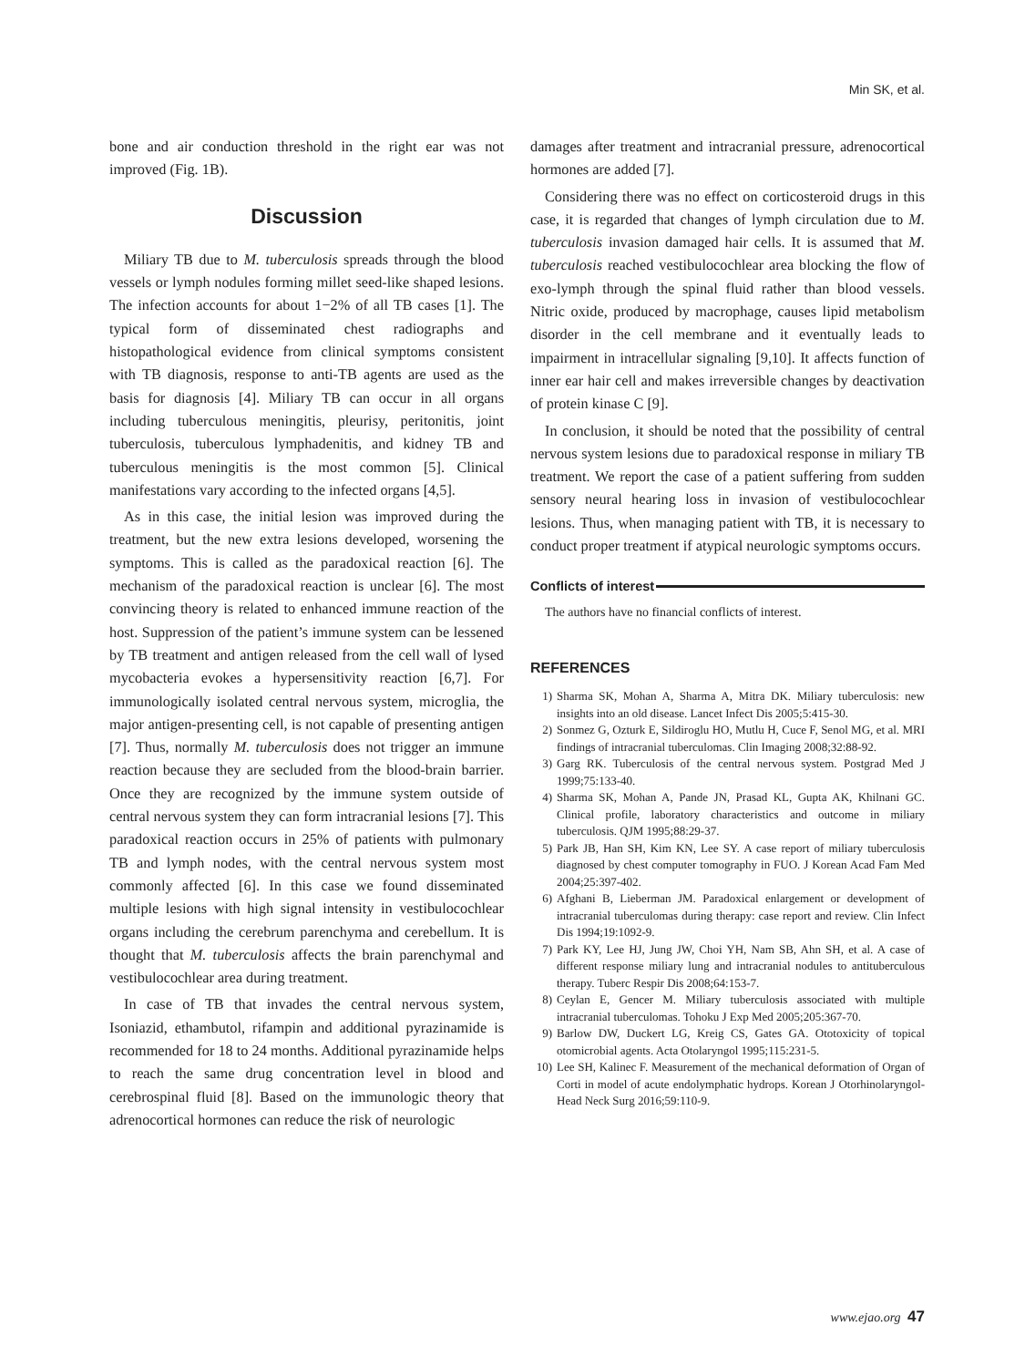Min SK, et al.
bone and air conduction threshold in the right ear was not improved (Fig. 1B).
Discussion
Miliary TB due to M. tuberculosis spreads through the blood vessels or lymph nodules forming millet seed-like shaped lesions. The infection accounts for about 1−2% of all TB cases [1]. The typical form of disseminated chest radiographs and histopathological evidence from clinical symptoms consistent with TB diagnosis, response to anti-TB agents are used as the basis for diagnosis [4]. Miliary TB can occur in all organs including tuberculous meningitis, pleurisy, peritonitis, joint tuberculosis, tuberculous lymphadenitis, and kidney TB and tuberculous meningitis is the most common [5]. Clinical manifestations vary according to the infected organs [4,5].
As in this case, the initial lesion was improved during the treatment, but the new extra lesions developed, worsening the symptoms. This is called as the paradoxical reaction [6]. The mechanism of the paradoxical reaction is unclear [6]. The most convincing theory is related to enhanced immune reaction of the host. Suppression of the patient’s immune system can be lessened by TB treatment and antigen released from the cell wall of lysed mycobacteria evokes a hypersensitivity reaction [6,7]. For immunologically isolated central nervous system, microglia, the major antigen-presenting cell, is not capable of presenting antigen [7]. Thus, normally M. tuberculosis does not trigger an immune reaction because they are secluded from the blood-brain barrier. Once they are recognized by the immune system outside of central nervous system they can form intracranial lesions [7]. This paradoxical reaction occurs in 25% of patients with pulmonary TB and lymph nodes, with the central nervous system most commonly affected [6]. In this case we found disseminated multiple lesions with high signal intensity in vestibulocochlear organs including the cerebrum parenchyma and cerebellum. It is thought that M. tuberculosis affects the brain parenchymal and vestibulocochlear area during treatment.
In case of TB that invades the central nervous system, Isoniazid, ethambutol, rifampin and additional pyrazinamide is recommended for 18 to 24 months. Additional pyrazinamide helps to reach the same drug concentration level in blood and cerebrospinal fluid [8]. Based on the immunologic theory that adrenocortical hormones can reduce the risk of neurologic
damages after treatment and intracranial pressure, adrenocortical hormones are added [7].
Considering there was no effect on corticosteroid drugs in this case, it is regarded that changes of lymph circulation due to M. tuberculosis invasion damaged hair cells. It is assumed that M. tuberculosis reached vestibulocochlear area blocking the flow of exo-lymph through the spinal fluid rather than blood vessels. Nitric oxide, produced by macrophage, causes lipid metabolism disorder in the cell membrane and it eventually leads to impairment in intracellular signaling [9,10]. It affects function of inner ear hair cell and makes irreversible changes by deactivation of protein kinase C [9].
In conclusion, it should be noted that the possibility of central nervous system lesions due to paradoxical response in miliary TB treatment. We report the case of a patient suffering from sudden sensory neural hearing loss in invasion of vestibulocochlear lesions. Thus, when managing patient with TB, it is necessary to conduct proper treatment if atypical neurologic symptoms occurs.
Conflicts of interest
The authors have no financial conflicts of interest.
REFERENCES
1) Sharma SK, Mohan A, Sharma A, Mitra DK. Miliary tuberculosis: new insights into an old disease. Lancet Infect Dis 2005;5:415-30.
2) Sonmez G, Ozturk E, Sildiroglu HO, Mutlu H, Cuce F, Senol MG, et al. MRI findings of intracranial tuberculomas. Clin Imaging 2008;32:88-92.
3) Garg RK. Tuberculosis of the central nervous system. Postgrad Med J 1999;75:133-40.
4) Sharma SK, Mohan A, Pande JN, Prasad KL, Gupta AK, Khilnani GC. Clinical profile, laboratory characteristics and outcome in miliary tuberculosis. QJM 1995;88:29-37.
5) Park JB, Han SH, Kim KN, Lee SY. A case report of miliary tuberculosis diagnosed by chest computer tomography in FUO. J Korean Acad Fam Med 2004;25:397-402.
6) Afghani B, Lieberman JM. Paradoxical enlargement or development of intracranial tuberculomas during therapy: case report and review. Clin Infect Dis 1994;19:1092-9.
7) Park KY, Lee HJ, Jung JW, Choi YH, Nam SB, Ahn SH, et al. A case of different response miliary lung and intracranial nodules to antituberculous therapy. Tuberc Respir Dis 2008;64:153-7.
8) Ceylan E, Gencer M. Miliary tuberculosis associated with multiple intracranial tuberculomas. Tohoku J Exp Med 2005;205:367-70.
9) Barlow DW, Duckert LG, Kreig CS, Gates GA. Ototoxicity of topical otomicrobial agents. Acta Otolaryngol 1995;115:231-5.
10) Lee SH, Kalinec F. Measurement of the mechanical deformation of Organ of Corti in model of acute endolymphatic hydrops. Korean J Otorhinolaryngol-Head Neck Surg 2016;59:110-9.
www.ejao.org 47